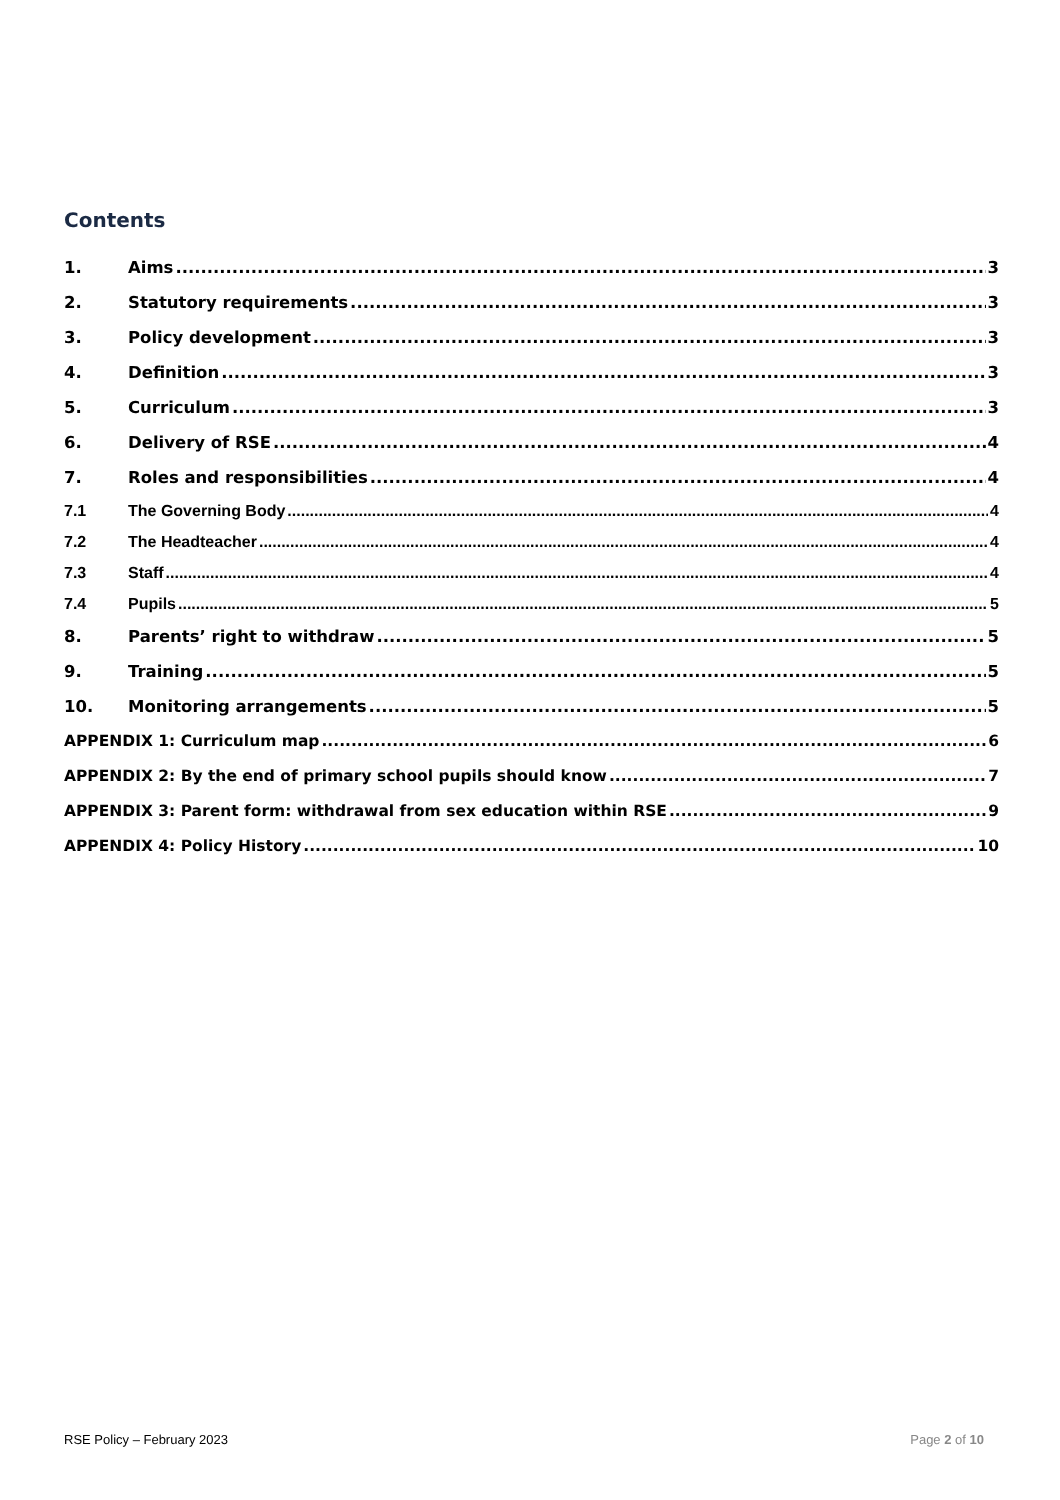Contents
1. Aims 3
2. Statutory requirements 3
3. Policy development 3
4. Definition 3
5. Curriculum 3
6. Delivery of RSE 4
7. Roles and responsibilities 4
7.1 The Governing Body 4
7.2 The Headteacher 4
7.3 Staff 4
7.4 Pupils 5
8. Parents’ right to withdraw 5
9. Training 5
10. Monitoring arrangements 5
APPENDIX 1: Curriculum map 6
APPENDIX 2: By the end of primary school pupils should know 7
APPENDIX 3: Parent form: withdrawal from sex education within RSE 9
APPENDIX 4: Policy History 10
RSE Policy – February 2023 Page 2 of 10